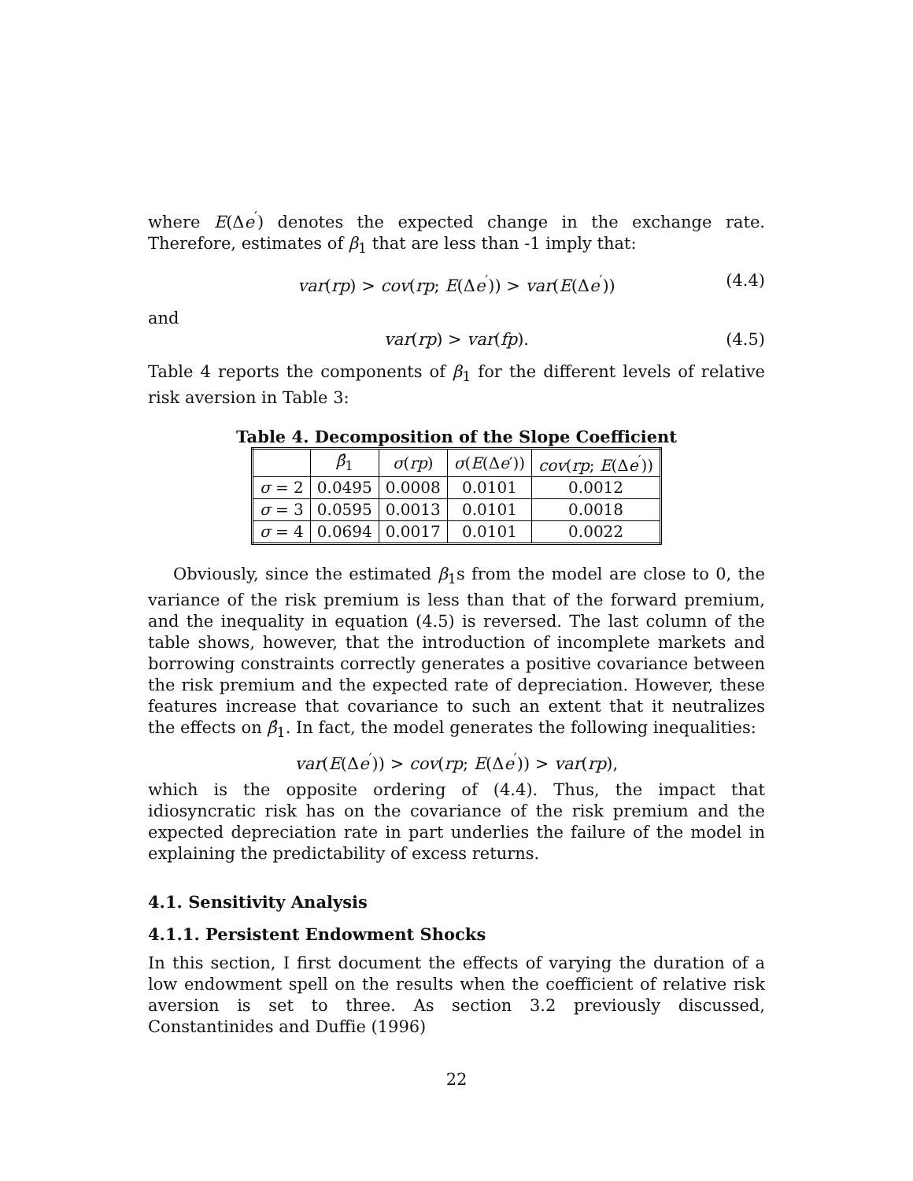where E(Δe<sup>′</sup>) denotes the expected change in the exchange rate. Therefore, estimates of β<sub>1</sub> that are less than -1 imply that:
var(rp) > cov(rp; E(Δe<sup>′</sup>)) > var(E(Δe<sup>′</sup>)) (4.4)
and
var(rp) > var(fp). (4.5)
Table 4 reports the components of β<sub>1</sub> for the different levels of relative risk aversion in Table 3:
Table 4. Decomposition of the Slope Coefficient
| | β̂<sub>1</sub> | σ ( rp ) | σ ( E (Δ e ′)) | cov ( rp ; E (Δ e<sup>′</sup>)) |
| --- | --- | --- | --- | --- |
| σ = 2 | 0.0495 | 0.0008 | 0.0101 | 0.0012 |
| σ = 3 | 0.0595 | 0.0013 | 0.0101 | 0.0018 |
| σ = 4 | 0.0694 | 0.0017 | 0.0101 | 0.0022 |
Obviously, since the estimated β<sub>1</sub>s from the model are close to 0, the variance of the risk premium is less than that of the forward premium, and the inequality in equation (4.5) is reversed. The last column of the table shows, however, that the introduction of incomplete markets and borrowing constraints correctly generates a positive covariance between the risk premium and the expected rate of depreciation. However, these features increase that covariance to such an extent that it neutralizes the effects on β̂<sub>1</sub>. In fact, the model generates the following inequalities:
var(E(Δe<sup>′</sup>)) > cov(rp; E(Δe<sup>′</sup>)) > var(rp),
which is the opposite ordering of (4.4). Thus, the impact that idiosyncratic risk has on the covariance of the risk premium and the expected depreciation rate in part underlies the failure of the model in explaining the predictability of excess returns.
4.1. Sensitivity Analysis
4.1.1. Persistent Endowment Shocks
In this section, I first document the effects of varying the duration of a low endowment spell on the results when the coefficient of relative risk aversion is set to three. As section 3.2 previously discussed, Constantinides and Duffie (1996)
22